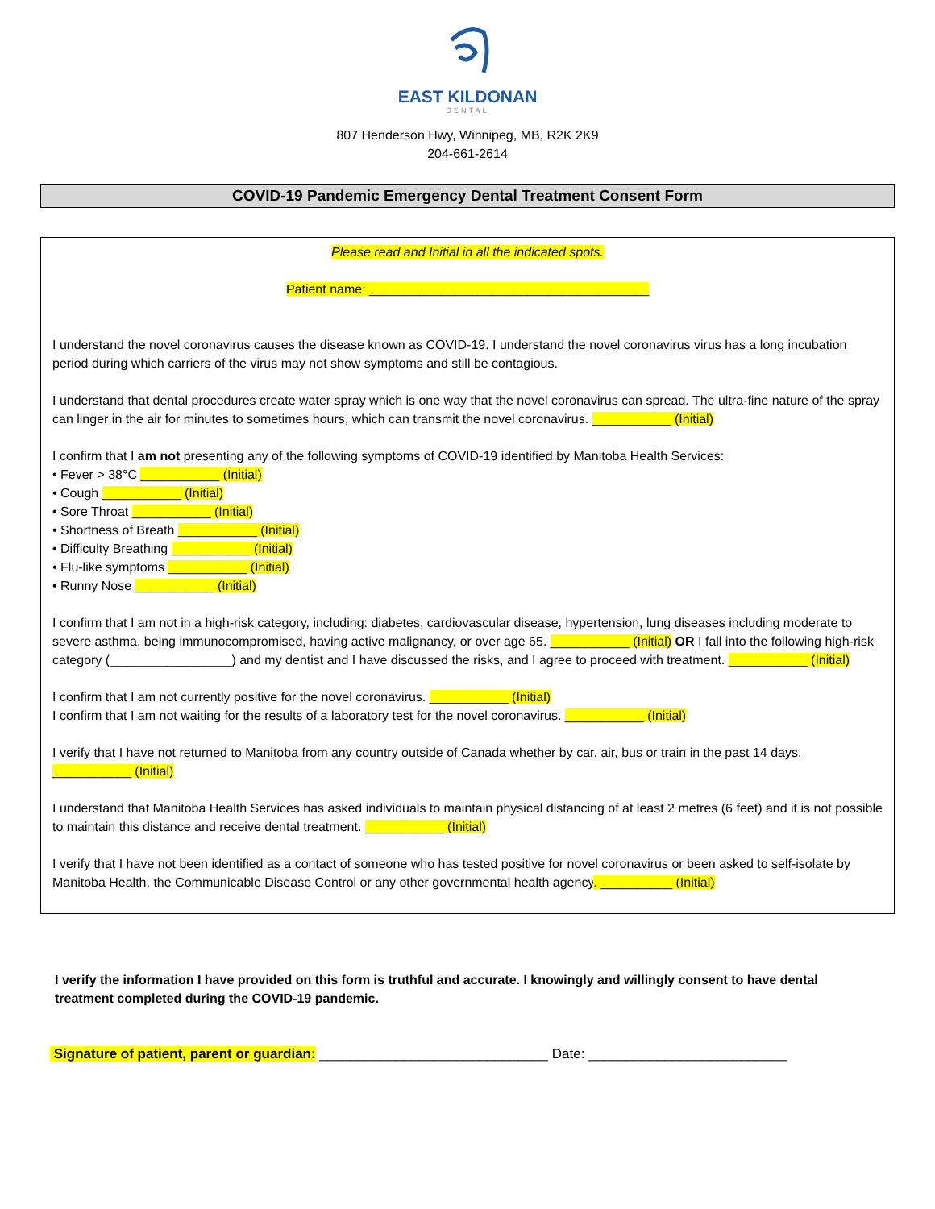EAST KILDONAN
DENTAL
807 Henderson Hwy, Winnipeg, MB, R2K 2K9
204-661-2614
COVID-19 Pandemic Emergency Dental Treatment Consent Form
Please read and Initial in all the indicated spots.
Patient name: _______________________________________
I understand the novel coronavirus causes the disease known as COVID-19. I understand the novel coronavirus virus has a long incubation period during which carriers of the virus may not show symptoms and still be contagious.
I understand that dental procedures create water spray which is one way that the novel coronavirus can spread. The ultra-fine nature of the spray can linger in the air for minutes to sometimes hours, which can transmit the novel coronavirus. ___________ (Initial)
I confirm that I am not presenting any of the following symptoms of COVID-19 identified by Manitoba Health Services:
• Fever > 38°C ___________ (Initial)
• Cough ___________ (Initial)
• Sore Throat ___________ (Initial)
• Shortness of Breath ___________ (Initial)
• Difficulty Breathing ___________ (Initial)
• Flu-like symptoms ___________ (Initial)
• Runny Nose ___________ (Initial)
I confirm that I am not in a high-risk category, including: diabetes, cardiovascular disease, hypertension, lung diseases including moderate to severe asthma, being immunocompromised, having active malignancy, or over age 65. ___________ (Initial) OR I fall into the following high-risk category (_________________) and my dentist and I have discussed the risks, and I agree to proceed with treatment. ___________ (Initial)
I confirm that I am not currently positive for the novel coronavirus. ___________ (Initial)
I confirm that I am not waiting for the results of a laboratory test for the novel coronavirus. ___________ (Initial)
I verify that I have not returned to Manitoba from any country outside of Canada whether by car, air, bus or train in the past 14 days. ___________ (Initial)
I understand that Manitoba Health Services has asked individuals to maintain physical distancing of at least 2 metres (6 feet) and it is not possible to maintain this distance and receive dental treatment. ___________ (Initial)
I verify that I have not been identified as a contact of someone who has tested positive for novel coronavirus or been asked to self-isolate by Manitoba Health, the Communicable Disease Control or any other governmental health agency. __________ (Initial)
I verify the information I have provided on this form is truthful and accurate. I knowingly and willingly consent to have dental treatment completed during the COVID-19 pandemic.
Signature of patient, parent or guardian: ______________________________ Date: __________________________